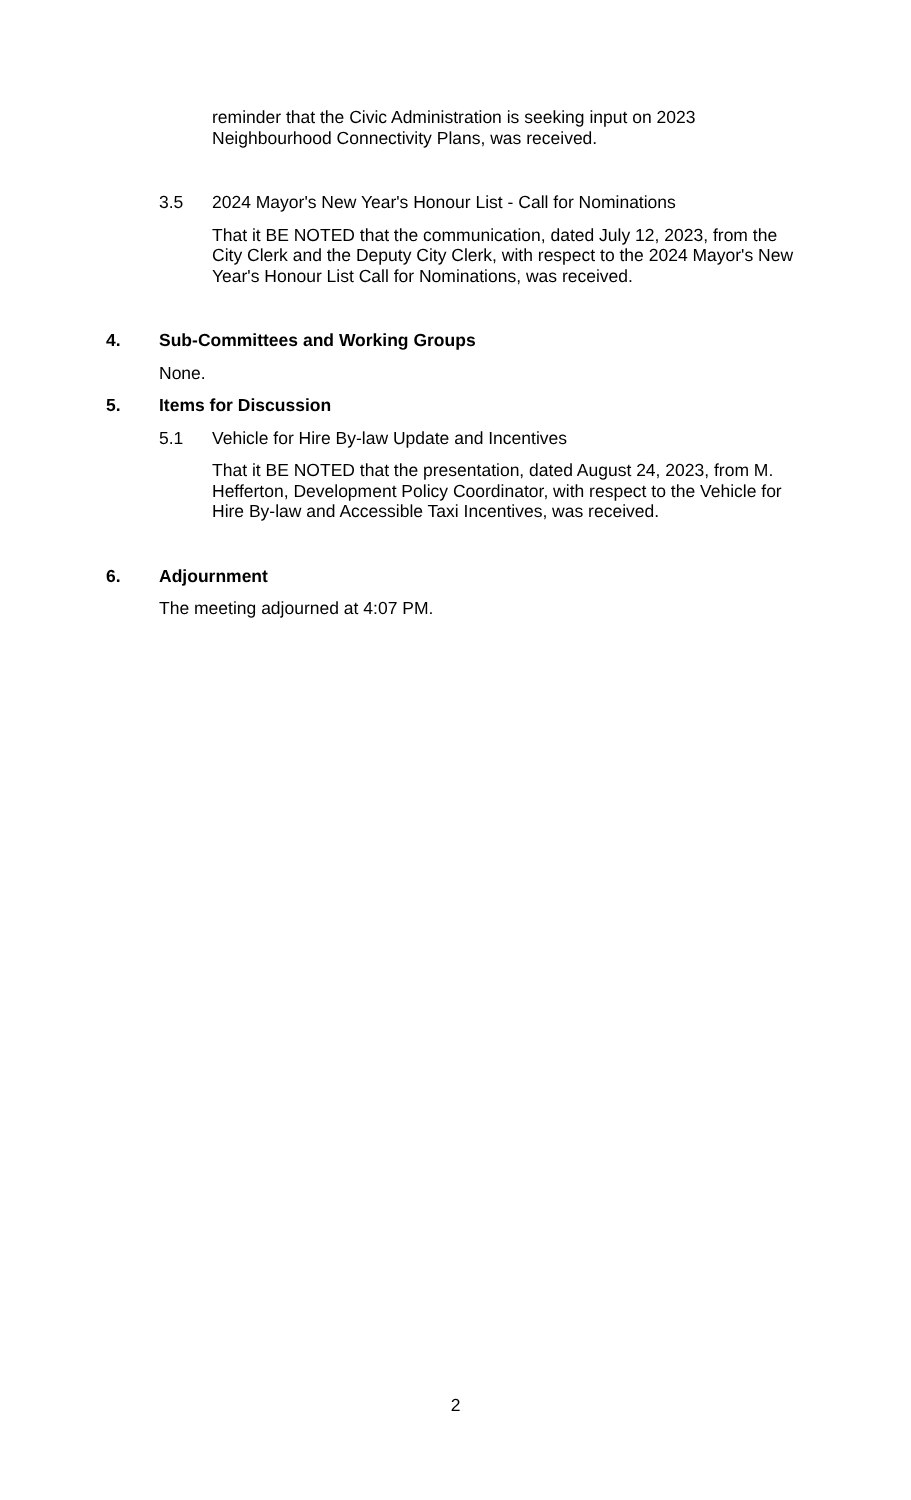reminder that the Civic Administration is seeking input on 2023 Neighbourhood Connectivity Plans, was received.
3.5 2024 Mayor's New Year's Honour List - Call for Nominations
That it BE NOTED that the communication, dated July 12, 2023, from the City Clerk and the Deputy City Clerk, with respect to the 2024 Mayor's New Year's Honour List Call for Nominations, was received.
4. Sub-Committees and Working Groups
None.
5. Items for Discussion
5.1 Vehicle for Hire By-law Update and Incentives
That it BE NOTED that the presentation, dated August 24, 2023, from M. Hefferton, Development Policy Coordinator, with respect to the Vehicle for Hire By-law and Accessible Taxi Incentives, was received.
6. Adjournment
The meeting adjourned at 4:07 PM.
2